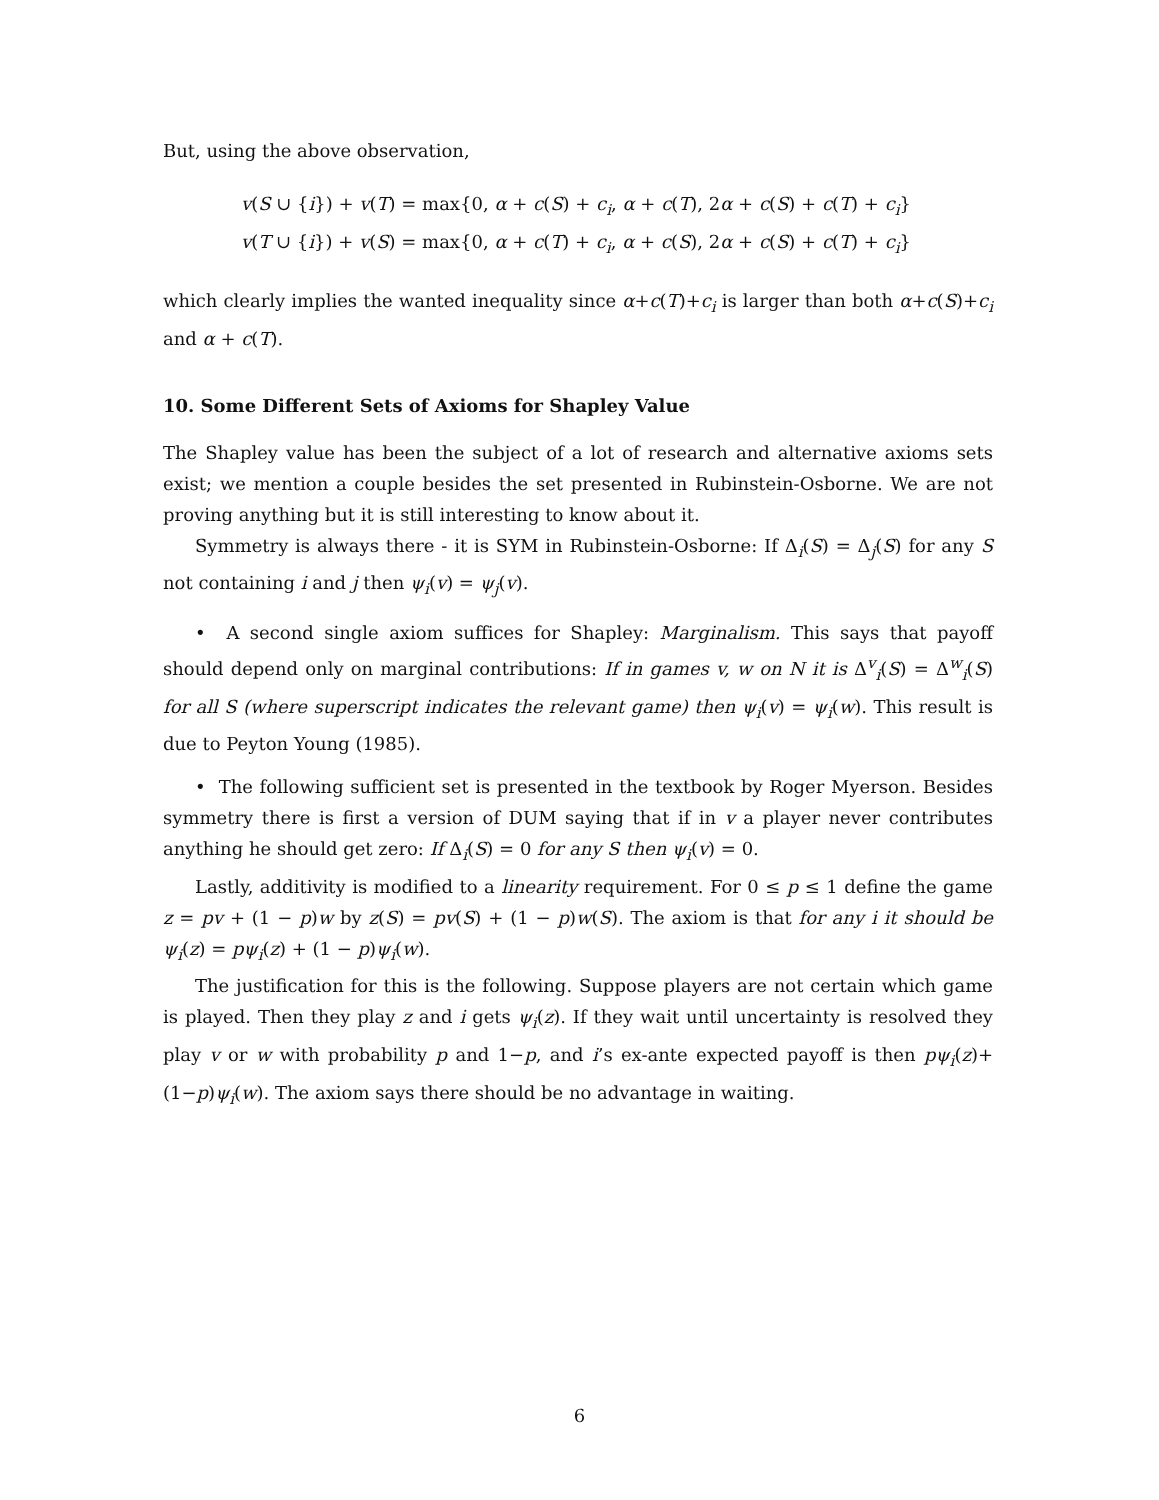But, using the above observation,
v(S ∪ {i}) + v(T) = max{0, α + c(S) + c<sub>i</sub>, α + c(T), 2α + c(S) + c(T) + c<sub>i</sub>}
v(T ∪ {i}) + v(S) = max{0, α + c(T) + c<sub>i</sub>, α + c(S), 2α + c(S) + c(T) + c<sub>i</sub>}
which clearly implies the wanted inequality since α+c(T)+c<sub>i</sub> is larger than both α+c(S)+c<sub>i</sub> and α + c(T).
10. Some Different Sets of Axioms for Shapley Value
The Shapley value has been the subject of a lot of research and alternative axioms sets exist; we mention a couple besides the set presented in Rubinstein-Osborne. We are not proving anything but it is still interesting to know about it.
Symmetry is always there - it is SYM in Rubinstein-Osborne: If Δ<sub>i</sub>(S) = Δ<sub>j</sub>(S) for any S not containing i and j then ψ<sub>i</sub>(v) = ψ<sub>j</sub>(v).
• A second single axiom suffices for Shapley: Marginalism. This says that payoff should depend only on marginal contributions: If in games v, w on N it is Δ<sup>v</sup><sub>i</sub>(S) = Δ<sup>w</sup><sub>i</sub>(S) for all S (where superscript indicates the relevant game) then ψ<sub>i</sub>(v) = ψ<sub>i</sub>(w). This result is due to Peyton Young (1985).
• The following sufficient set is presented in the textbook by Roger Myerson. Besides symmetry there is first a version of DUM saying that if in v a player never contributes anything he should get zero: If Δ<sub>i</sub>(S) = 0 for any S then ψ<sub>i</sub>(v) = 0.
Lastly, additivity is modified to a linearity requirement. For 0 ≤ p ≤ 1 define the game z = pv + (1 − p)w by z(S) = pv(S) + (1 − p)w(S). The axiom is that for any i it should be ψ<sub>i</sub>(z) = pψ<sub>i</sub>(z) + (1 − p)ψ<sub>i</sub>(w).
The justification for this is the following. Suppose players are not certain which game is played. Then they play z and i gets ψ<sub>i</sub>(z). If they wait until uncertainty is resolved they play v or w with probability p and 1−p, and i’s ex-ante expected payoff is then pψ<sub>i</sub>(z)+(1−p)ψ<sub>i</sub>(w). The axiom says there should be no advantage in waiting.
6